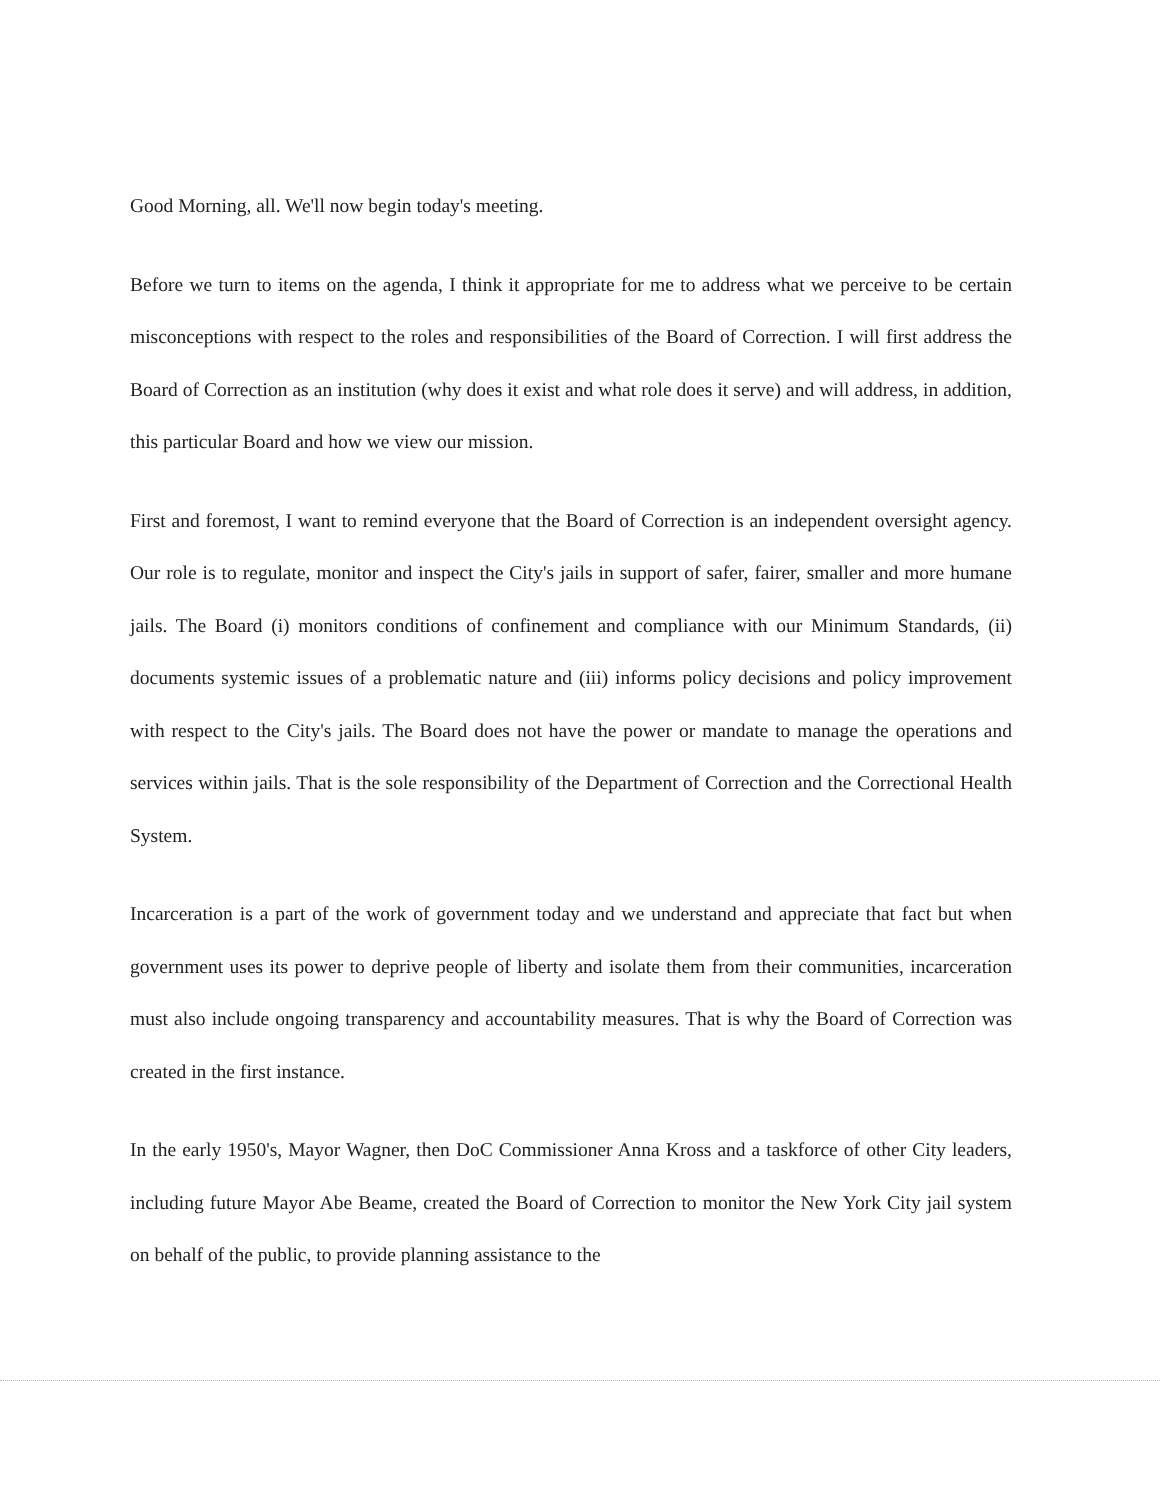Good Morning, all. We'll now begin today's meeting.
Before we turn to items on the agenda, I think it appropriate for me to address what we perceive to be certain misconceptions with respect to the roles and responsibilities of the Board of Correction. I will first address the Board of Correction as an institution (why does it exist and what role does it serve) and will address, in addition, this particular Board and how we view our mission.
First and foremost, I want to remind everyone that the Board of Correction is an independent oversight agency. Our role is to regulate, monitor and inspect the City's jails in support of safer, fairer, smaller and more humane jails. The Board (i) monitors conditions of confinement and compliance with our Minimum Standards, (ii) documents systemic issues of a problematic nature and (iii) informs policy decisions and policy improvement with respect to the City's jails. The Board does not have the power or mandate to manage the operations and services within jails. That is the sole responsibility of the Department of Correction and the Correctional Health System.
Incarceration is a part of the work of government today and we understand and appreciate that fact but when government uses its power to deprive people of liberty and isolate them from their communities, incarceration must also include ongoing transparency and accountability measures. That is why the Board of Correction was created in the first instance.
In the early 1950's, Mayor Wagner, then DoC Commissioner Anna Kross and a taskforce of other City leaders, including future Mayor Abe Beame, created the Board of Correction to monitor the New York City jail system on behalf of the public, to provide planning assistance to the